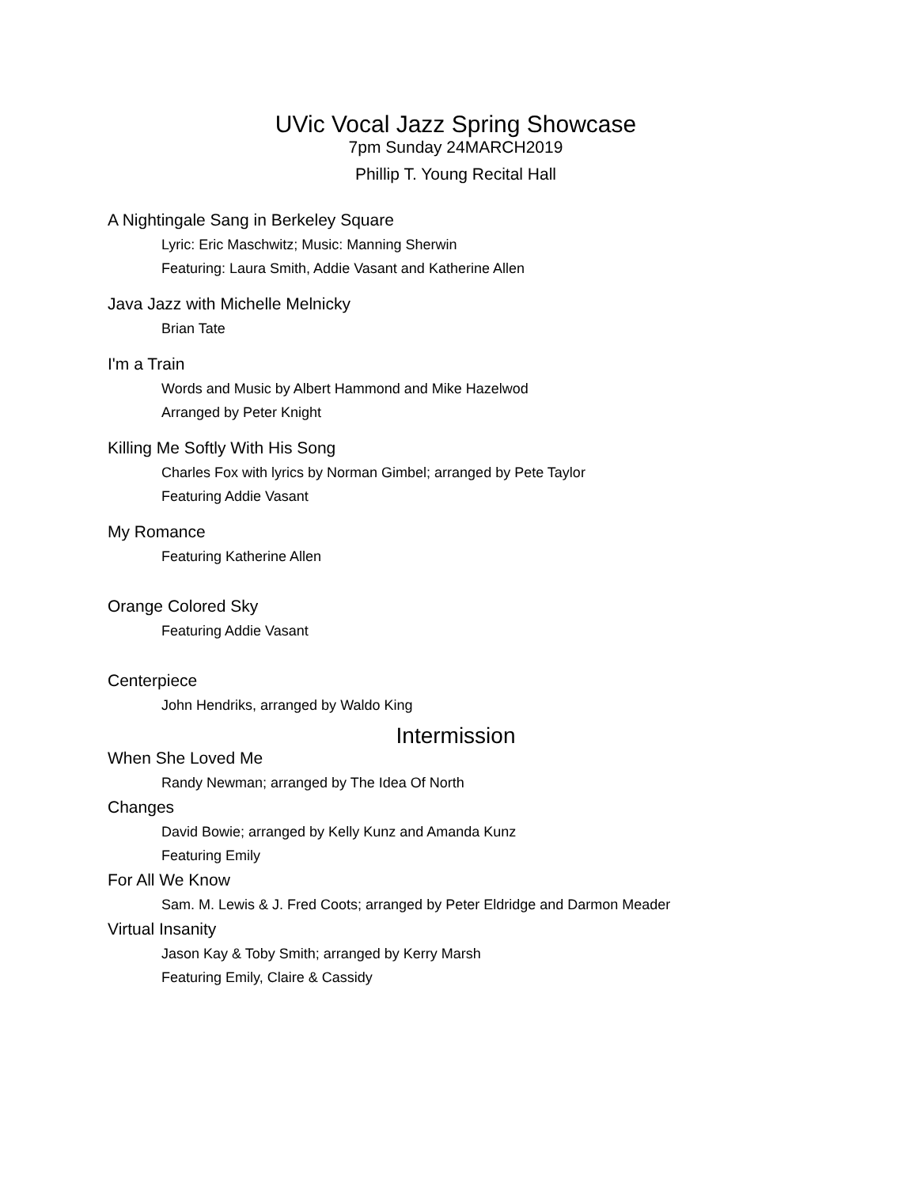UVic Vocal Jazz Spring Showcase
7pm Sunday 24MARCH2019
Phillip T. Young Recital Hall
A Nightingale Sang in Berkeley Square
Lyric: Eric Maschwitz; Music: Manning Sherwin
Featuring: Laura Smith, Addie Vasant and Katherine Allen
Java Jazz with Michelle Melnicky
Brian Tate
I'm a Train
Words and Music by Albert Hammond and Mike Hazelwod
Arranged by Peter Knight
Killing Me Softly With His Song
Charles Fox with lyrics by Norman Gimbel; arranged by Pete Taylor
Featuring Addie Vasant
My Romance
Featuring Katherine Allen
Orange Colored Sky
Featuring Addie Vasant
Centerpiece
John Hendriks, arranged by Waldo King
Intermission
When She Loved Me
Randy Newman; arranged by The Idea Of North
Changes
David Bowie; arranged by Kelly Kunz and Amanda Kunz
Featuring Emily
For All We Know
Sam. M. Lewis & J. Fred Coots; arranged by Peter Eldridge and Darmon Meader
Virtual Insanity
Jason Kay & Toby Smith; arranged by Kerry Marsh
Featuring Emily, Claire & Cassidy